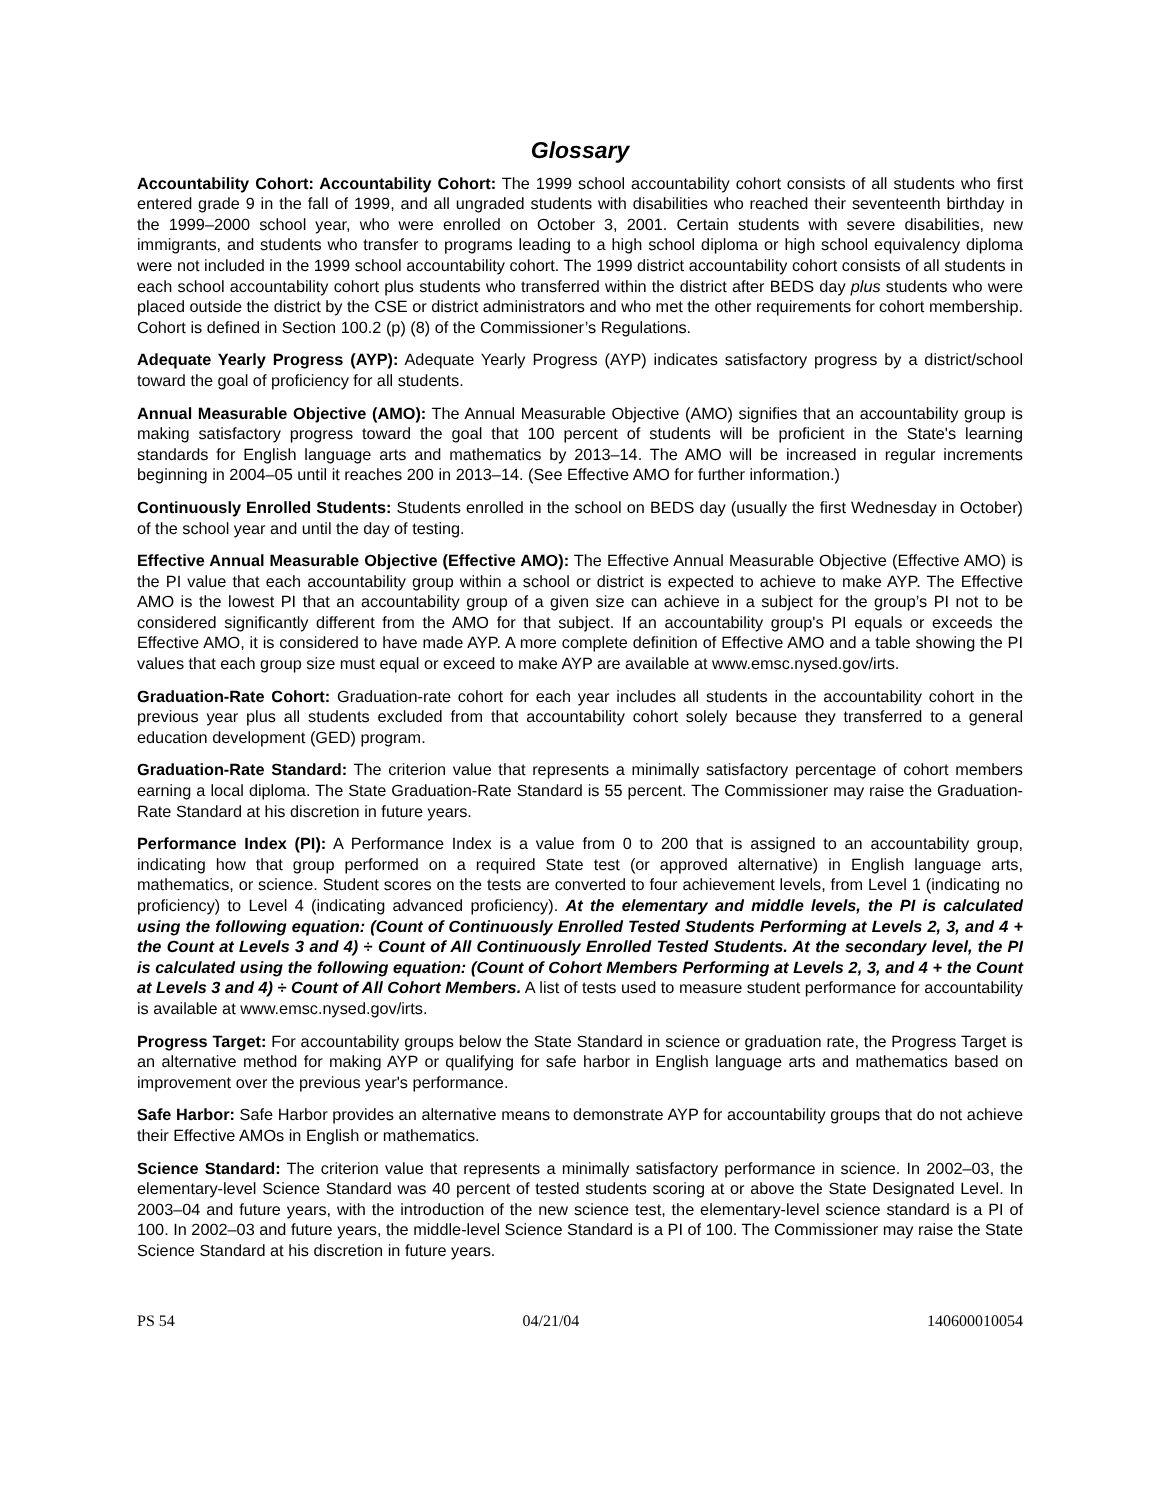Glossary
Accountability Cohort: Accountability Cohort: The 1999 school accountability cohort consists of all students who first entered grade 9 in the fall of 1999, and all ungraded students with disabilities who reached their seventeenth birthday in the 1999–2000 school year, who were enrolled on October 3, 2001. Certain students with severe disabilities, new immigrants, and students who transfer to programs leading to a high school diploma or high school equivalency diploma were not included in the 1999 school accountability cohort. The 1999 district accountability cohort consists of all students in each school accountability cohort plus students who transferred within the district after BEDS day plus students who were placed outside the district by the CSE or district administrators and who met the other requirements for cohort membership. Cohort is defined in Section 100.2 (p) (8) of the Commissioner’s Regulations.
Adequate Yearly Progress (AYP): Adequate Yearly Progress (AYP) indicates satisfactory progress by a district/school toward the goal of proficiency for all students.
Annual Measurable Objective (AMO): The Annual Measurable Objective (AMO) signifies that an accountability group is making satisfactory progress toward the goal that 100 percent of students will be proficient in the State's learning standards for English language arts and mathematics by 2013–14. The AMO will be increased in regular increments beginning in 2004–05 until it reaches 200 in 2013–14. (See Effective AMO for further information.)
Continuously Enrolled Students: Students enrolled in the school on BEDS day (usually the first Wednesday in October) of the school year and until the day of testing.
Effective Annual Measurable Objective (Effective AMO): The Effective Annual Measurable Objective (Effective AMO) is the PI value that each accountability group within a school or district is expected to achieve to make AYP. The Effective AMO is the lowest PI that an accountability group of a given size can achieve in a subject for the group’s PI not to be considered significantly different from the AMO for that subject. If an accountability group's PI equals or exceeds the Effective AMO, it is considered to have made AYP. A more complete definition of Effective AMO and a table showing the PI values that each group size must equal or exceed to make AYP are available at www.emsc.nysed.gov/irts.
Graduation-Rate Cohort: Graduation-rate cohort for each year includes all students in the accountability cohort in the previous year plus all students excluded from that accountability cohort solely because they transferred to a general education development (GED) program.
Graduation-Rate Standard: The criterion value that represents a minimally satisfactory percentage of cohort members earning a local diploma. The State Graduation-Rate Standard is 55 percent. The Commissioner may raise the Graduation-Rate Standard at his discretion in future years.
Performance Index (PI): A Performance Index is a value from 0 to 200 that is assigned to an accountability group, indicating how that group performed on a required State test (or approved alternative) in English language arts, mathematics, or science. Student scores on the tests are converted to four achievement levels, from Level 1 (indicating no proficiency) to Level 4 (indicating advanced proficiency). At the elementary and middle levels, the PI is calculated using the following equation: (Count of Continuously Enrolled Tested Students Performing at Levels 2, 3, and 4 + the Count at Levels 3 and 4) ÷ Count of All Continuously Enrolled Tested Students. At the secondary level, the PI is calculated using the following equation: (Count of Cohort Members Performing at Levels 2, 3, and 4 + the Count at Levels 3 and 4) ÷ Count of All Cohort Members. A list of tests used to measure student performance for accountability is available at www.emsc.nysed.gov/irts.
Progress Target: For accountability groups below the State Standard in science or graduation rate, the Progress Target is an alternative method for making AYP or qualifying for safe harbor in English language arts and mathematics based on improvement over the previous year's performance.
Safe Harbor: Safe Harbor provides an alternative means to demonstrate AYP for accountability groups that do not achieve their Effective AMOs in English or mathematics.
Science Standard: The criterion value that represents a minimally satisfactory performance in science. In 2002–03, the elementary-level Science Standard was 40 percent of tested students scoring at or above the State Designated Level. In 2003–04 and future years, with the introduction of the new science test, the elementary-level science standard is a PI of 100. In 2002–03 and future years, the middle-level Science Standard is a PI of 100. The Commissioner may raise the State Science Standard at his discretion in future years.
PS 54 04/21/04 140600010054